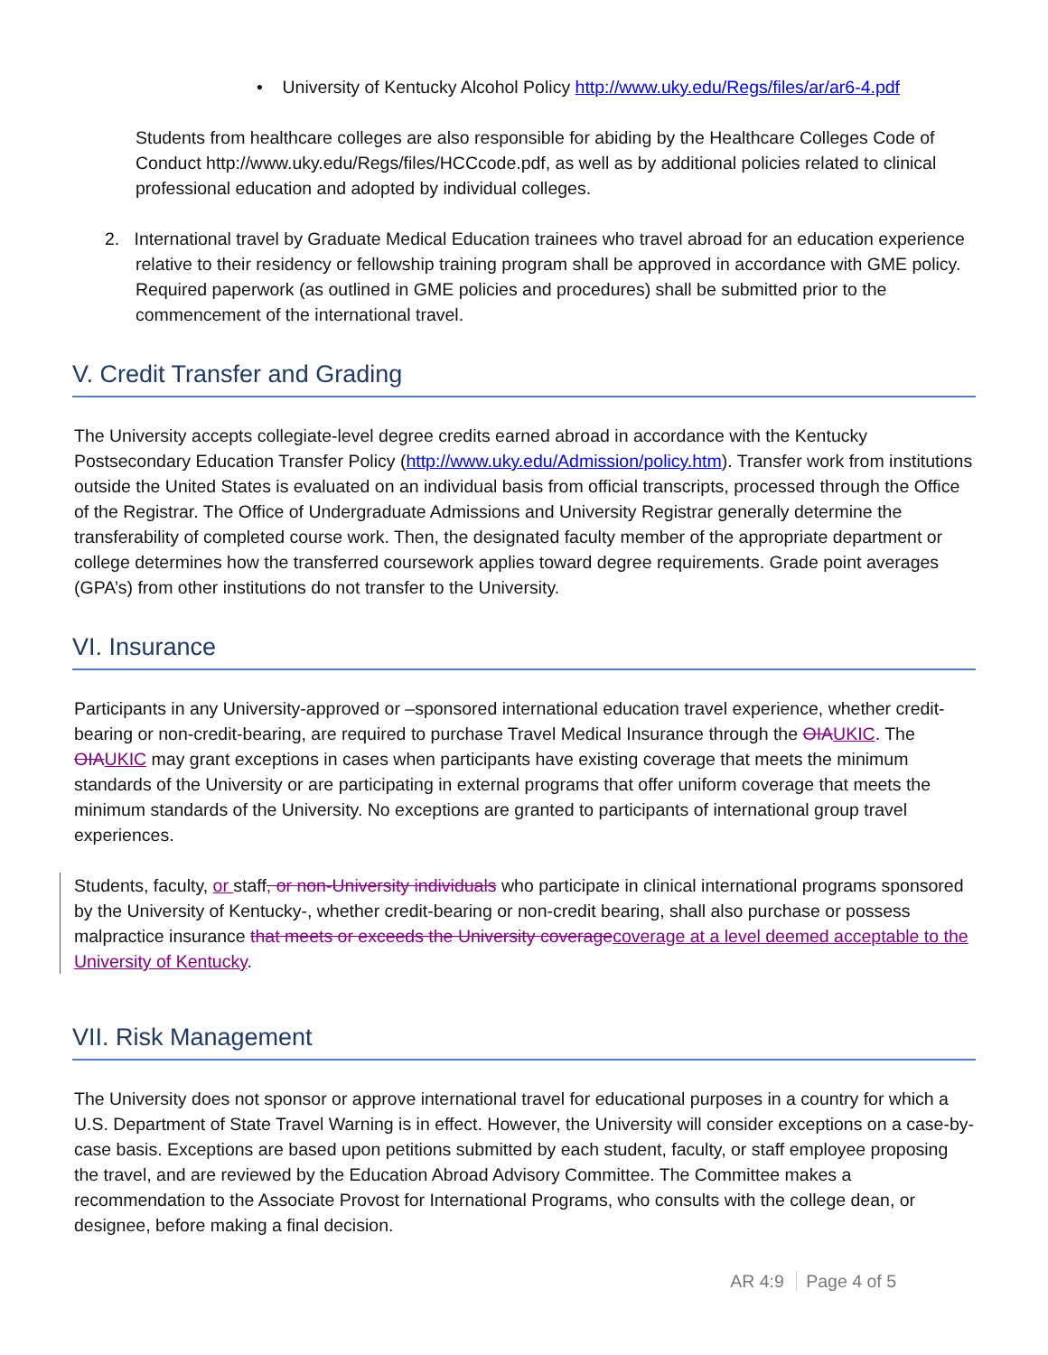• University of Kentucky Alcohol Policy http://www.uky.edu/Regs/files/ar/ar6-4.pdf
Students from healthcare colleges are also responsible for abiding by the Healthcare Colleges Code of Conduct http://www.uky.edu/Regs/files/HCCcode.pdf, as well as by additional policies related to clinical professional education and adopted by individual colleges.
2. International travel by Graduate Medical Education trainees who travel abroad for an education experience relative to their residency or fellowship training program shall be approved in accordance with GME policy. Required paperwork (as outlined in GME policies and procedures) shall be submitted prior to the commencement of the international travel.
V. Credit Transfer and Grading
The University accepts collegiate-level degree credits earned abroad in accordance with the Kentucky Postsecondary Education Transfer Policy (http://www.uky.edu/Admission/policy.htm). Transfer work from institutions outside the United States is evaluated on an individual basis from official transcripts, processed through the Office of the Registrar. The Office of Undergraduate Admissions and University Registrar generally determine the transferability of completed course work. Then, the designated faculty member of the appropriate department or college determines how the transferred coursework applies toward degree requirements. Grade point averages (GPA’s) from other institutions do not transfer to the University.
VI. Insurance
Participants in any University-approved or –sponsored international education travel experience, whether credit-bearing or non-credit-bearing, are required to purchase Travel Medical Insurance through the OIA UKIC. The OIA UKIC may grant exceptions in cases when participants have existing coverage that meets the minimum standards of the University or are participating in external programs that offer uniform coverage that meets the minimum standards of the University. No exceptions are granted to participants of international group travel experiences.
Students, faculty, or staff, or non-University individuals who participate in clinical international programs sponsored by the University of Kentucky-, whether credit-bearing or non-credit bearing, shall also purchase or possess malpractice insurance that meets or exceeds the University coverage coverage at a level deemed acceptable to the University of Kentucky.
VII. Risk Management
The University does not sponsor or approve international travel for educational purposes in a country for which a U.S. Department of State Travel Warning is in effect. However, the University will consider exceptions on a case-by-case basis. Exceptions are based upon petitions submitted by each student, faculty, or staff employee proposing the travel, and are reviewed by the Education Abroad Advisory Committee. The Committee makes a recommendation to the Associate Provost for International Programs, who consults with the college dean, or designee, before making a final decision.
AR 4:9 Page 4 of 5